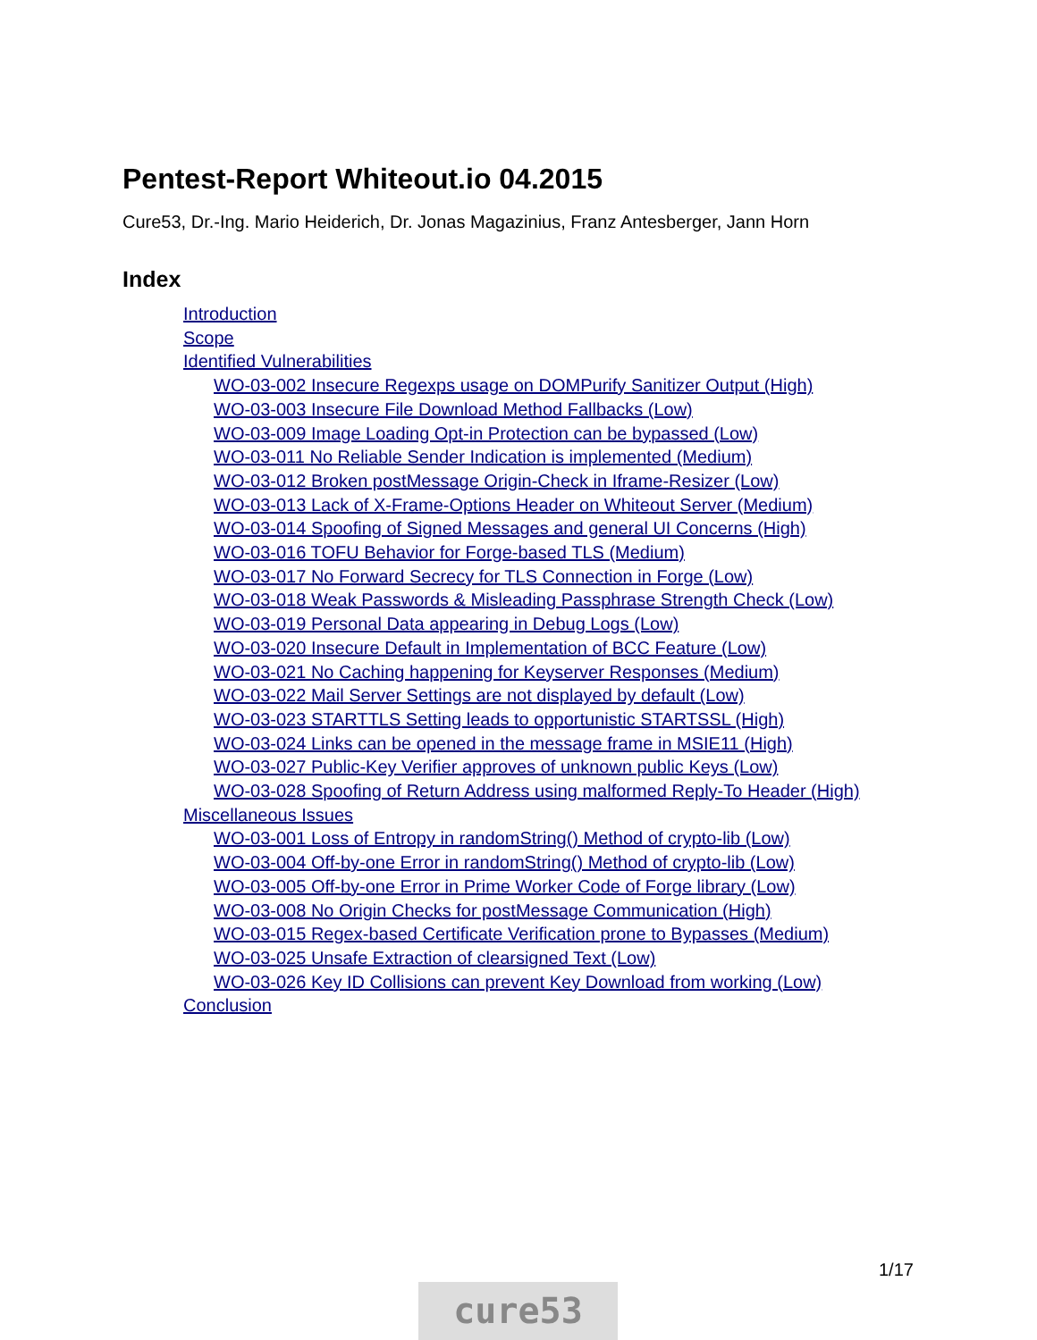Pentest-Report Whiteout.io 04.2015
Cure53, Dr.-Ing. Mario Heiderich, Dr. Jonas Magazinius, Franz Antesberger, Jann Horn
Index
Introduction
Scope
Identified Vulnerabilities
WO-03-002 Insecure Regexps usage on DOMPurify Sanitizer Output (High)
WO-03-003 Insecure File Download Method Fallbacks (Low)
WO-03-009 Image Loading Opt-in Protection can be bypassed (Low)
WO-03-011 No Reliable Sender Indication is implemented (Medium)
WO-03-012 Broken postMessage Origin-Check in Iframe-Resizer (Low)
WO-03-013 Lack of X-Frame-Options Header on Whiteout Server (Medium)
WO-03-014 Spoofing of Signed Messages and general UI Concerns (High)
WO-03-016 TOFU Behavior for Forge-based TLS (Medium)
WO-03-017 No Forward Secrecy for TLS Connection in Forge (Low)
WO-03-018 Weak Passwords & Misleading Passphrase Strength Check (Low)
WO-03-019 Personal Data appearing in Debug Logs (Low)
WO-03-020 Insecure Default in Implementation of BCC Feature (Low)
WO-03-021 No Caching happening for Keyserver Responses (Medium)
WO-03-022 Mail Server Settings are not displayed by default (Low)
WO-03-023 STARTTLS Setting leads to opportunistic STARTSSL (High)
WO-03-024 Links can be opened in the message frame in MSIE11 (High)
WO-03-027 Public-Key Verifier approves of unknown public Keys (Low)
WO-03-028 Spoofing of Return Address using malformed Reply-To Header (High)
Miscellaneous Issues
WO-03-001 Loss of Entropy in randomString() Method of crypto-lib (Low)
WO-03-004 Off-by-one Error in randomString() Method of crypto-lib (Low)
WO-03-005 Off-by-one Error in Prime Worker Code of Forge library (Low)
WO-03-008 No Origin Checks for postMessage Communication (High)
WO-03-015 Regex-based Certificate Verification prone to Bypasses (Medium)
WO-03-025 Unsafe Extraction of clearsigned Text (Low)
WO-03-026 Key ID Collisions can prevent Key Download from working (Low)
Conclusion
1/17
cure53